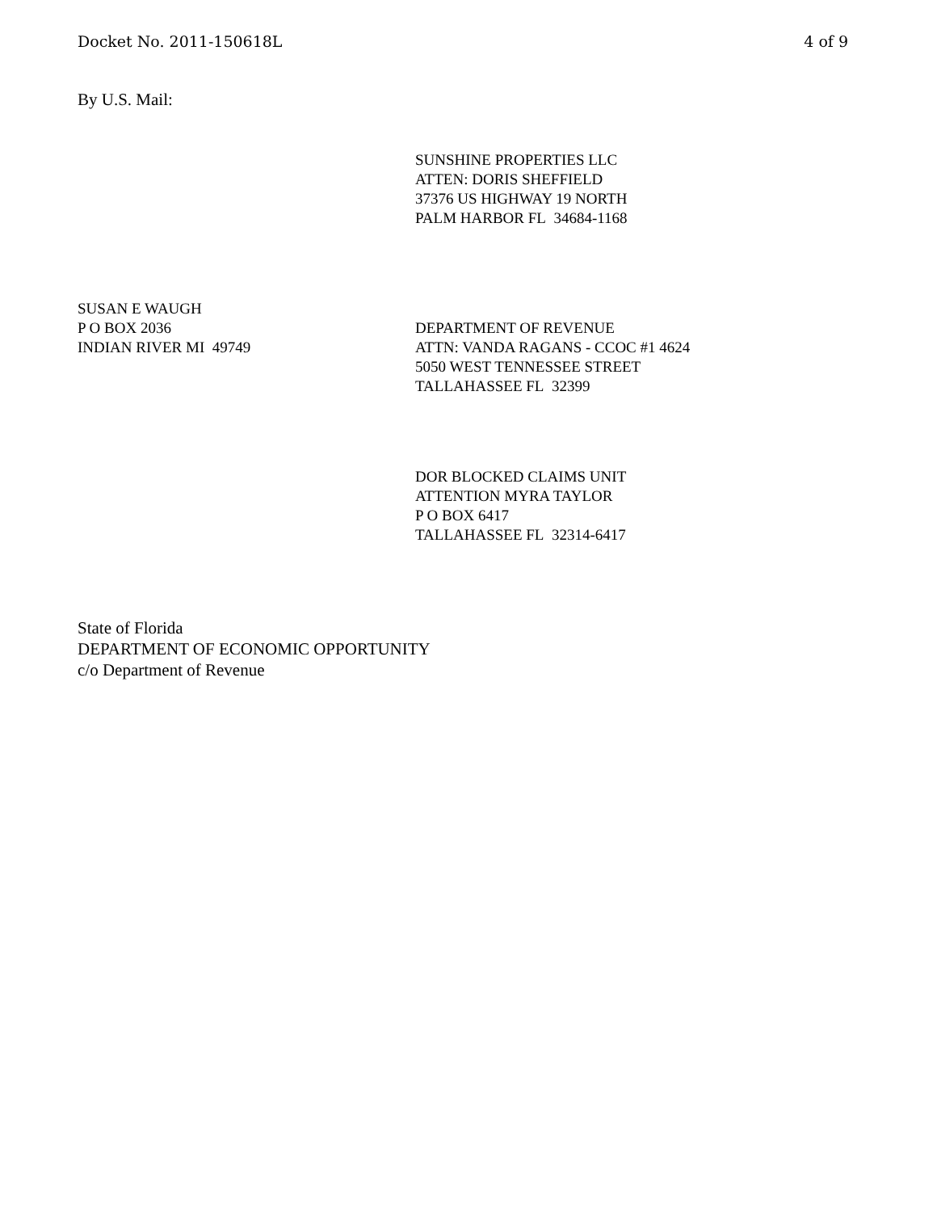Docket No. 2011-150618L 4 of 9
By U.S. Mail:
SUNSHINE PROPERTIES LLC
ATTEN: DORIS SHEFFIELD
37376 US HIGHWAY 19 NORTH
PALM HARBOR FL 34684-1168
SUSAN E WAUGH
P O BOX 2036
INDIAN RIVER MI 49749
DEPARTMENT OF REVENUE
ATTN: VANDA RAGANS - CCOC #1 4624
5050 WEST TENNESSEE STREET
TALLAHASSEE FL 32399
DOR BLOCKED CLAIMS UNIT
ATTENTION MYRA TAYLOR
P O BOX 6417
TALLAHASSEE FL 32314-6417
State of Florida
DEPARTMENT OF ECONOMIC OPPORTUNITY
c/o Department of Revenue